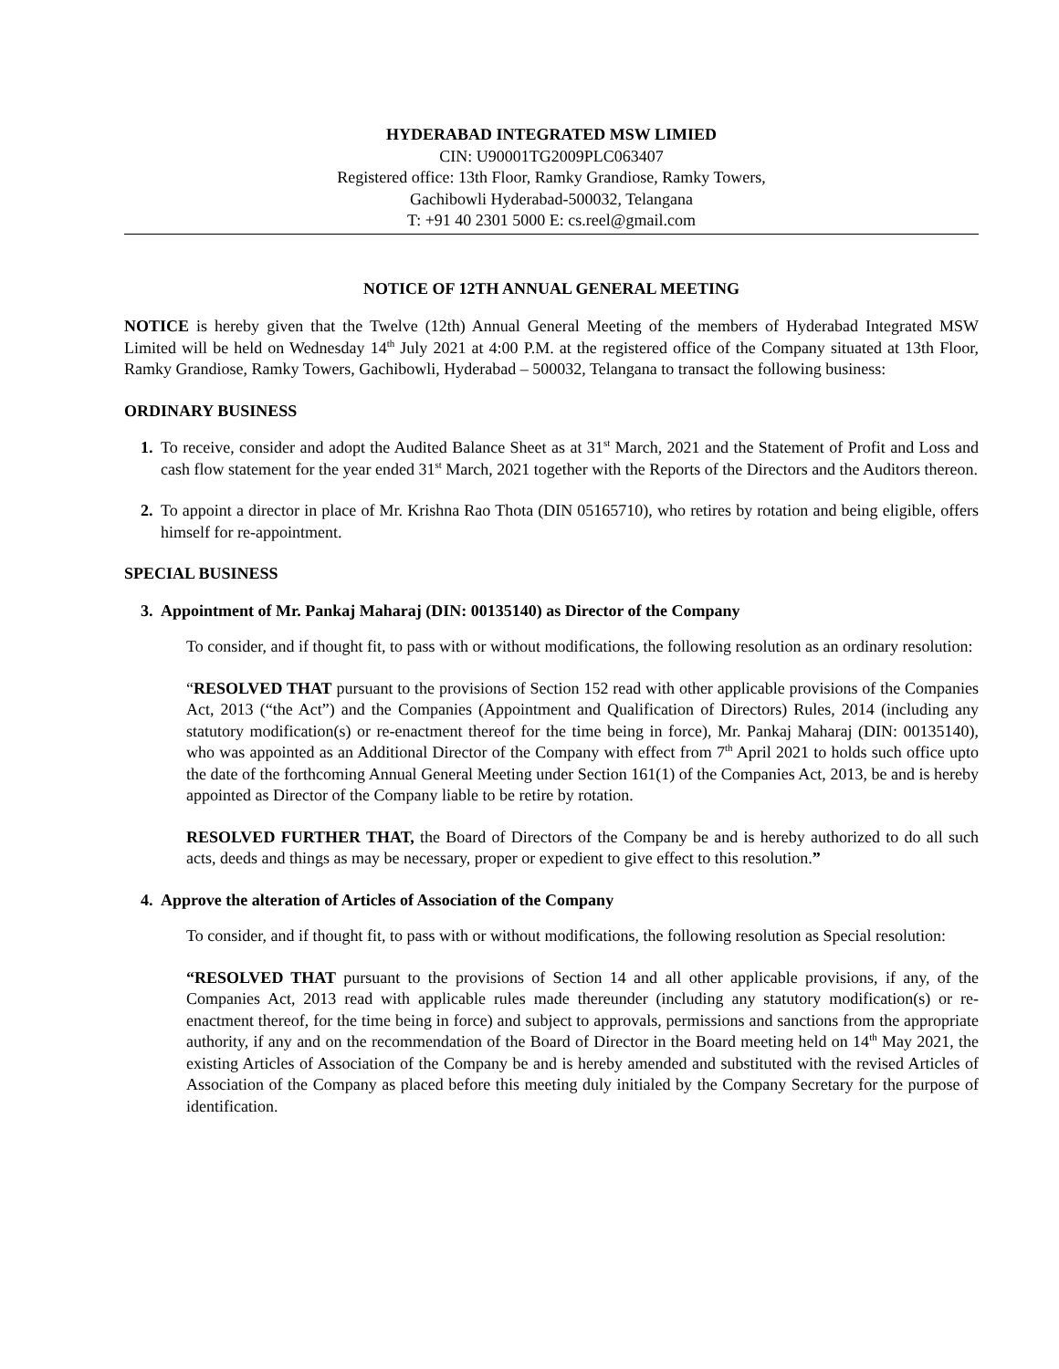HYDERABAD INTEGRATED MSW LIMIED
CIN: U90001TG2009PLC063407
Registered office: 13th Floor, Ramky Grandiose, Ramky Towers,
Gachibowli Hyderabad-500032, Telangana
T: +91 40 2301 5000 E: cs.reel@gmail.com
NOTICE OF 12TH ANNUAL GENERAL MEETING
NOTICE is hereby given that the Twelve (12th) Annual General Meeting of the members of Hyderabad Integrated MSW Limited will be held on Wednesday 14<sup>th</sup> July 2021 at 4:00 P.M. at the registered office of the Company situated at 13th Floor, Ramky Grandiose, Ramky Towers, Gachibowli, Hyderabad – 500032, Telangana to transact the following business:
ORDINARY BUSINESS
1. To receive, consider and adopt the Audited Balance Sheet as at 31<sup>st</sup> March, 2021 and the Statement of Profit and Loss and cash flow statement for the year ended 31<sup>st</sup> March, 2021 together with the Reports of the Directors and the Auditors thereon.
2. To appoint a director in place of Mr. Krishna Rao Thota (DIN 05165710), who retires by rotation and being eligible, offers himself for re-appointment.
SPECIAL BUSINESS
3. Appointment of Mr. Pankaj Maharaj (DIN: 00135140) as Director of the Company
To consider, and if thought fit, to pass with or without modifications, the following resolution as an ordinary resolution:
“RESOLVED THAT pursuant to the provisions of Section 152 read with other applicable provisions of the Companies Act, 2013 (“the Act”) and the Companies (Appointment and Qualification of Directors) Rules, 2014 (including any statutory modification(s) or re-enactment thereof for the time being in force), Mr. Pankaj Maharaj (DIN: 00135140), who was appointed as an Additional Director of the Company with effect from 7<sup>th</sup> April 2021 to holds such office upto the date of the forthcoming Annual General Meeting under Section 161(1) of the Companies Act, 2013, be and is hereby appointed as Director of the Company liable to be retire by rotation.
RESOLVED FURTHER THAT, the Board of Directors of the Company be and is hereby authorized to do all such acts, deeds and things as may be necessary, proper or expedient to give effect to this resolution.”
4. Approve the alteration of Articles of Association of the Company
To consider, and if thought fit, to pass with or without modifications, the following resolution as Special resolution:
“RESOLVED THAT pursuant to the provisions of Section 14 and all other applicable provisions, if any, of the Companies Act, 2013 read with applicable rules made thereunder (including any statutory modification(s) or re-enactment thereof, for the time being in force) and subject to approvals, permissions and sanctions from the appropriate authority, if any and on the recommendation of the Board of Director in the Board meeting held on 14<sup>th</sup> May 2021, the existing Articles of Association of the Company be and is hereby amended and substituted with the revised Articles of Association of the Company as placed before this meeting duly initialed by the Company Secretary for the purpose of identification.